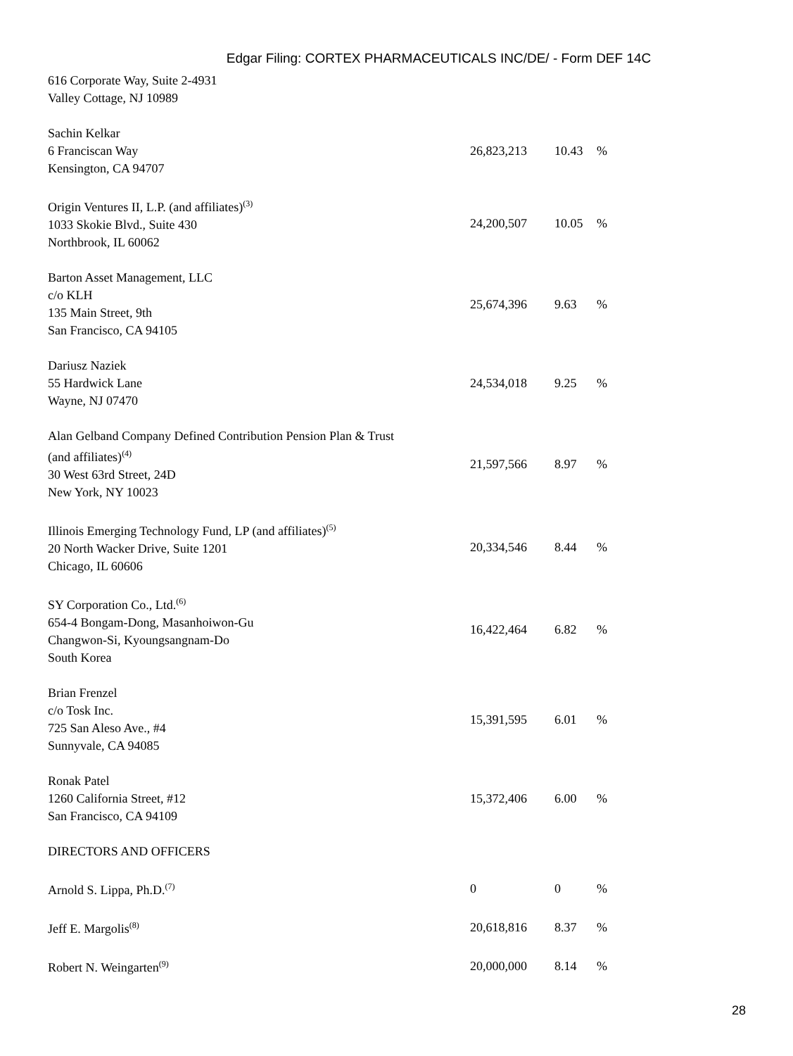Edgar Filing: CORTEX PHARMACEUTICALS INC/DE/ - Form DEF 14C
| 616 Corporate Way, Suite 2-4931 Valley Cottage, NJ 10989 | | | |
| Sachin Kelkar 6 Franciscan Way Kensington, CA 94707 | 26,823,213 | 10.43 | % |
| Origin Ventures II, L.P. (and affiliates)<sup>(3)</sup> 1033 Skokie Blvd., Suite 430 Northbrook, IL 60062 | 24,200,507 | 10.05 | % |
| Barton Asset Management, LLC c/o KLH 135 Main Street, 9th San Francisco, CA 94105 | 25,674,396 | 9.63 | % |
| Dariusz Naziek 55 Hardwick Lane Wayne, NJ 07470 | 24,534,018 | 9.25 | % |
| Alan Gelband Company Defined Contribution Pension Plan & Trust (and affiliates)<sup>(4)</sup> 30 West 63rd Street, 24D New York, NY 10023 | 21,597,566 | 8.97 | % |
| Illinois Emerging Technology Fund, LP (and affiliates)<sup>(5)</sup> 20 North Wacker Drive, Suite 1201 Chicago, IL 60606 | 20,334,546 | 8.44 | % |
| SY Corporation Co., Ltd.<sup>(6)</sup> 654-4 Bongam-Dong, Masanhoiwon-Gu Changwon-Si, Kyoungsangnam-Do South Korea | 16,422,464 | 6.82 | % |
| Brian Frenzel c/o Tosk Inc. 725 San Aleso Ave., #4 Sunnyvale, CA 94085 | 15,391,595 | 6.01 | % |
| Ronak Patel 1260 California Street, #12 San Francisco, CA 94109 | 15,372,406 | 6.00 | % |
| DIRECTORS AND OFFICERS | | | |
| Arnold S. Lippa, Ph.D.<sup>(7)</sup> | 0 | 0 | % |
| Jeff E. Margolis<sup>(8)</sup> | 20,618,816 | 8.37 | % |
| Robert N. Weingarten<sup>(9)</sup> | 20,000,000 | 8.14 | % |
28